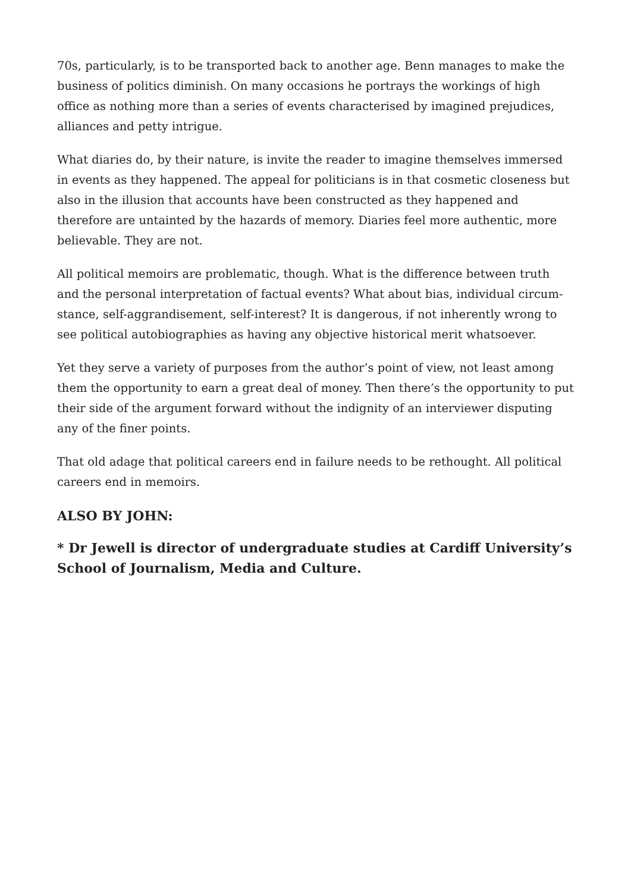70s, particularly, is to be transported back to another age. Benn manages to make the business of politics diminish. On many occasions he portrays the workings of high office as nothing more than a series of events characterised by imagined prejudices, alliances and petty intrigue.
What diaries do, by their nature, is invite the reader to imagine themselves immersed in events as they happened. The appeal for politicians is in that cosmetic closeness but also in the illusion that accounts have been constructed as they happened and therefore are untainted by the hazards of memory. Diaries feel more authentic, more believable. They are not.
All political memoirs are problematic, though. What is the difference between truth and the personal interpretation of factual events? What about bias, individual circum­stance, self-aggrandisement, self-interest? It is dangerous, if not inherently wrong to see political autobiographies as having any objective historical merit whatsoever.
Yet they serve a variety of purposes from the author’s point of view, not least among them the opportunity to earn a great deal of money. Then there’s the opportunity to put their side of the argument forward without the indignity of an interviewer disput­ing any of the finer points.
That old adage that political careers end in failure needs to be rethought. All political careers end in memoirs.
ALSO BY JOHN:
* Dr Jewell is director of undergraduate studies at Cardiff University’s School of Journalism, Media and Culture.